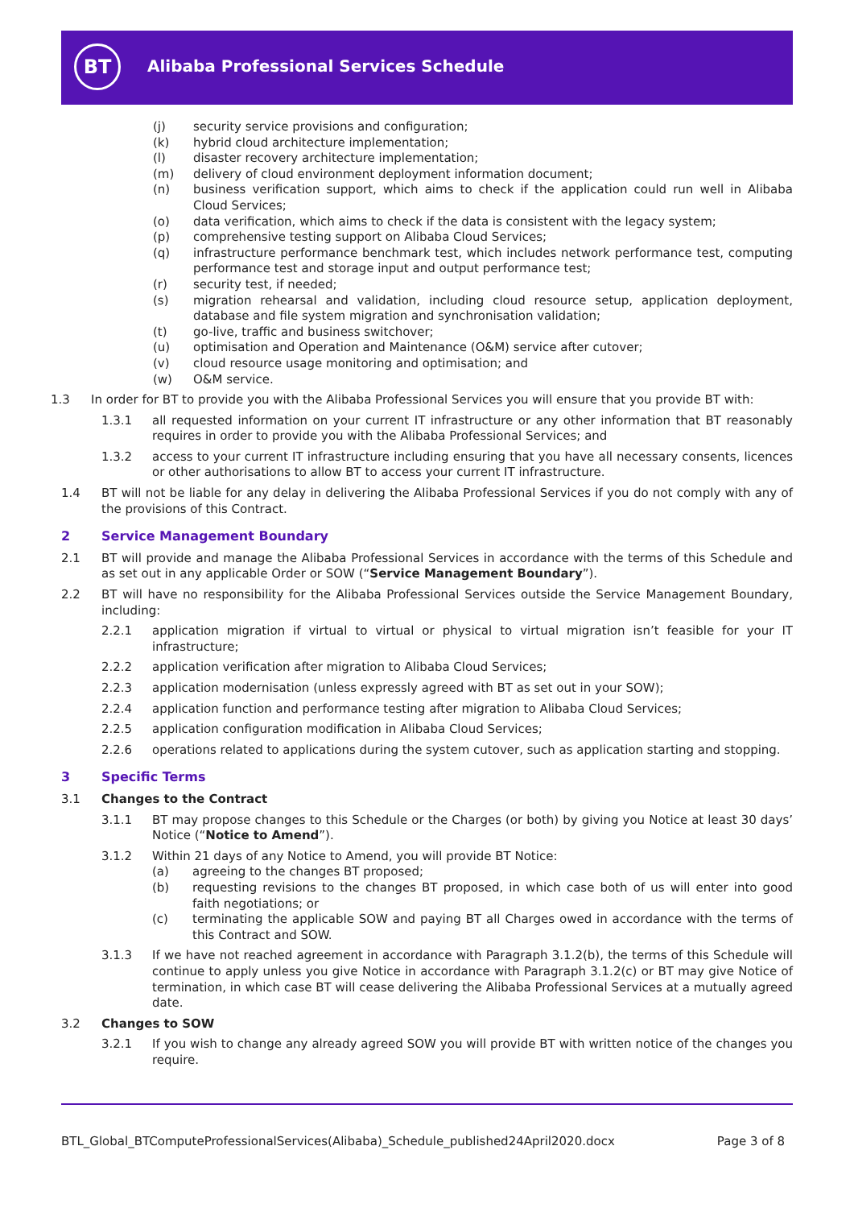BT
Alibaba Professional Services Schedule
(j) security service provisions and configuration;
(k) hybrid cloud architecture implementation;
(l) disaster recovery architecture implementation;
(m) delivery of cloud environment deployment information document;
(n) business verification support, which aims to check if the application could run well in Alibaba Cloud Services;
(o) data verification, which aims to check if the data is consistent with the legacy system;
(p) comprehensive testing support on Alibaba Cloud Services;
(q) infrastructure performance benchmark test, which includes network performance test, computing performance test and storage input and output performance test;
(r) security test, if needed;
(s) migration rehearsal and validation, including cloud resource setup, application deployment, database and file system migration and synchronisation validation;
(t) go-live, traffic and business switchover;
(u) optimisation and Operation and Maintenance (O&M) service after cutover;
(v) cloud resource usage monitoring and optimisation; and
(w) O&M service.
1.3 In order for BT to provide you with the Alibaba Professional Services you will ensure that you provide BT with:
1.3.1 all requested information on your current IT infrastructure or any other information that BT reasonably requires in order to provide you with the Alibaba Professional Services; and
1.3.2 access to your current IT infrastructure including ensuring that you have all necessary consents, licences or other authorisations to allow BT to access your current IT infrastructure.
1.4 BT will not be liable for any delay in delivering the Alibaba Professional Services if you do not comply with any of the provisions of this Contract.
2 Service Management Boundary
2.1 BT will provide and manage the Alibaba Professional Services in accordance with the terms of this Schedule and as set out in any applicable Order or SOW (“Service Management Boundary”).
2.2 BT will have no responsibility for the Alibaba Professional Services outside the Service Management Boundary, including:
2.2.1 application migration if virtual to virtual or physical to virtual migration isn’t feasible for your IT infrastructure;
2.2.2 application verification after migration to Alibaba Cloud Services;
2.2.3 application modernisation (unless expressly agreed with BT as set out in your SOW);
2.2.4 application function and performance testing after migration to Alibaba Cloud Services;
2.2.5 application configuration modification in Alibaba Cloud Services;
2.2.6 operations related to applications during the system cutover, such as application starting and stopping.
3 Specific Terms
3.1 Changes to the Contract
3.1.1 BT may propose changes to this Schedule or the Charges (or both) by giving you Notice at least 30 days’ Notice (“Notice to Amend”).
3.1.2 Within 21 days of any Notice to Amend, you will provide BT Notice:
(a) agreeing to the changes BT proposed;
(b) requesting revisions to the changes BT proposed, in which case both of us will enter into good faith negotiations; or
(c) terminating the applicable SOW and paying BT all Charges owed in accordance with the terms of this Contract and SOW.
3.1.3 If we have not reached agreement in accordance with Paragraph 3.1.2(b), the terms of this Schedule will continue to apply unless you give Notice in accordance with Paragraph 3.1.2(c) or BT may give Notice of termination, in which case BT will cease delivering the Alibaba Professional Services at a mutually agreed date.
3.2 Changes to SOW
3.2.1 If you wish to change any already agreed SOW you will provide BT with written notice of the changes you require.
BTL_Global_BTComputeProfessionalServices(Alibaba)_Schedule_published24April2020.docx Page 3 of 8